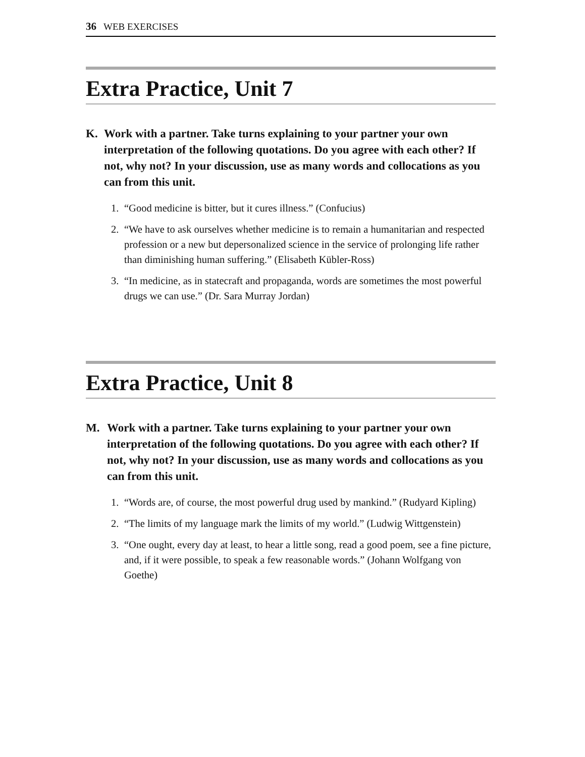36 WEB EXERCISES
Extra Practice, Unit 7
K. Work with a partner. Take turns explaining to your partner your own interpretation of the following quotations. Do you agree with each other? If not, why not? In your discussion, use as many words and collocations as you can from this unit.
1. “Good medicine is bitter, but it cures illness.” (Confucius)
2. “We have to ask ourselves whether medicine is to remain a humanitarian and respected profession or a new but depersonalized science in the service of prolonging life rather than diminishing human suffering.” (Elisabeth Kübler-Ross)
3. “In medicine, as in statecraft and propaganda, words are sometimes the most powerful drugs we can use.” (Dr. Sara Murray Jordan)
Extra Practice, Unit 8
M. Work with a partner. Take turns explaining to your partner your own interpretation of the following quotations. Do you agree with each other? If not, why not? In your discussion, use as many words and collocations as you can from this unit.
1. “Words are, of course, the most powerful drug used by mankind.” (Rudyard Kipling)
2. “The limits of my language mark the limits of my world.” (Ludwig Wittgenstein)
3. “One ought, every day at least, to hear a little song, read a good poem, see a fine picture, and, if it were possible, to speak a few reasonable words.” (Johann Wolfgang von Goethe)